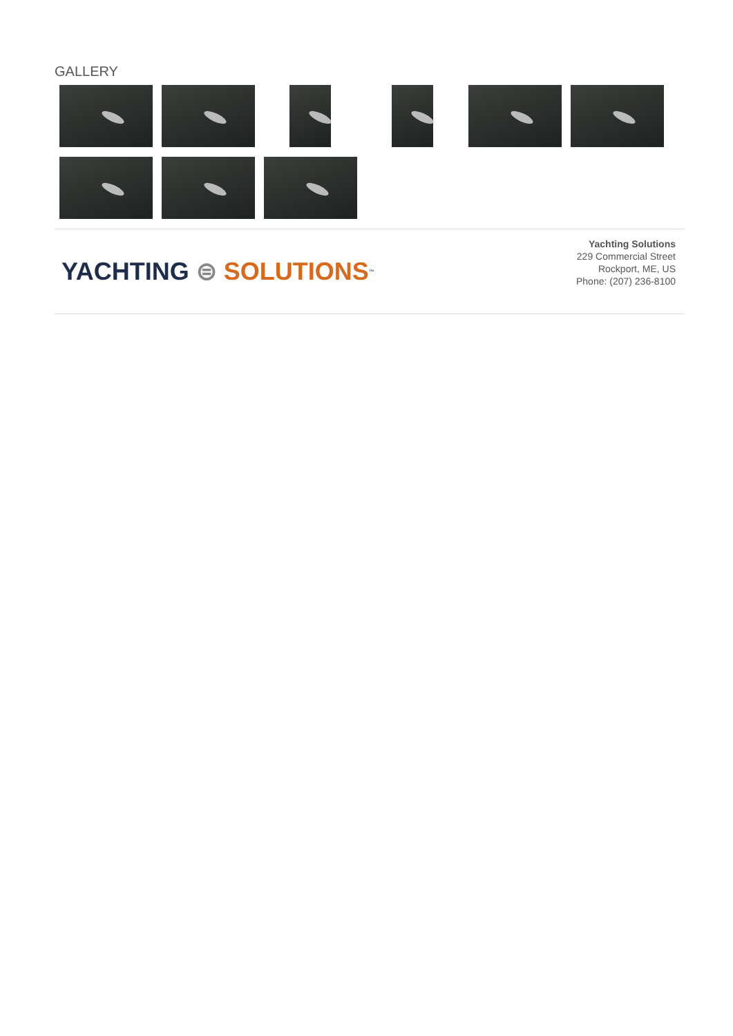GALLERY
YACHTING ⊜ SOLUTIONS<sup>™</sup>
Yachting Solutions
229 Commercial Street
Rockport, ME, US
Phone: (207) 236-8100